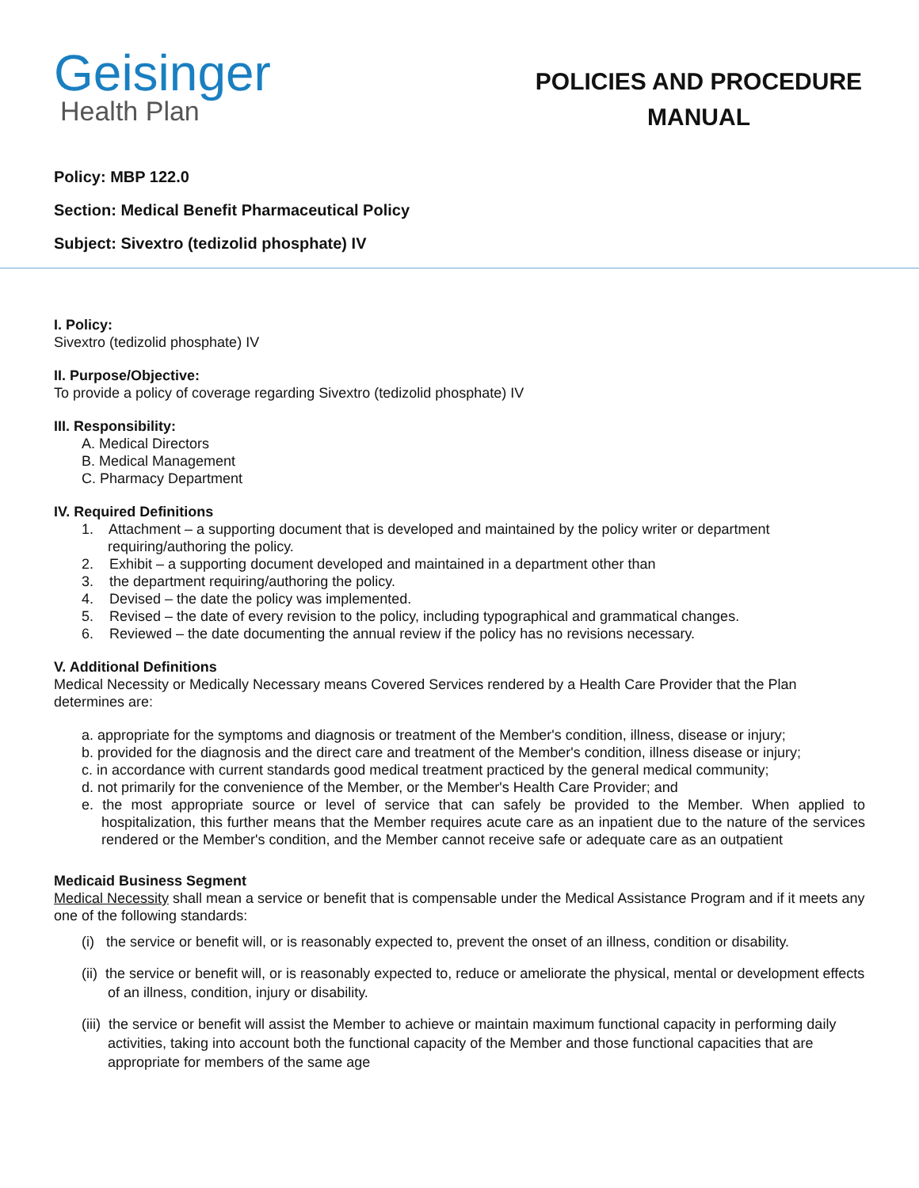Geisinger
Health Plan
POLICIES AND PROCEDURE MANUAL
Policy: MBP 122.0
Section: Medical Benefit Pharmaceutical Policy
Subject: Sivextro (tedizolid phosphate) IV
I. Policy:
Sivextro (tedizolid phosphate) IV
II. Purpose/Objective:
To provide a policy of coverage regarding Sivextro (tedizolid phosphate) IV
III. Responsibility:
A. Medical Directors
B. Medical Management
C. Pharmacy Department
IV. Required Definitions
1. Attachment – a supporting document that is developed and maintained by the policy writer or department requiring/authoring the policy.
2. Exhibit – a supporting document developed and maintained in a department other than
3. the department requiring/authoring the policy.
4. Devised – the date the policy was implemented.
5. Revised – the date of every revision to the policy, including typographical and grammatical changes.
6. Reviewed – the date documenting the annual review if the policy has no revisions necessary.
V. Additional Definitions
Medical Necessity or Medically Necessary means Covered Services rendered by a Health Care Provider that the Plan determines are:
a. appropriate for the symptoms and diagnosis or treatment of the Member's condition, illness, disease or injury;
b. provided for the diagnosis and the direct care and treatment of the Member's condition, illness disease or injury;
c. in accordance with current standards good medical treatment practiced by the general medical community;
d. not primarily for the convenience of the Member, or the Member's Health Care Provider; and
e. the most appropriate source or level of service that can safely be provided to the Member. When applied to hospitalization, this further means that the Member requires acute care as an inpatient due to the nature of the services rendered or the Member's condition, and the Member cannot receive safe or adequate care as an outpatient
Medicaid Business Segment
Medical Necessity shall mean a service or benefit that is compensable under the Medical Assistance Program and if it meets any one of the following standards:
(i) the service or benefit will, or is reasonably expected to, prevent the onset of an illness, condition or disability.
(ii) the service or benefit will, or is reasonably expected to, reduce or ameliorate the physical, mental or development effects of an illness, condition, injury or disability.
(iii) the service or benefit will assist the Member to achieve or maintain maximum functional capacity in performing daily activities, taking into account both the functional capacity of the Member and those functional capacities that are appropriate for members of the same age